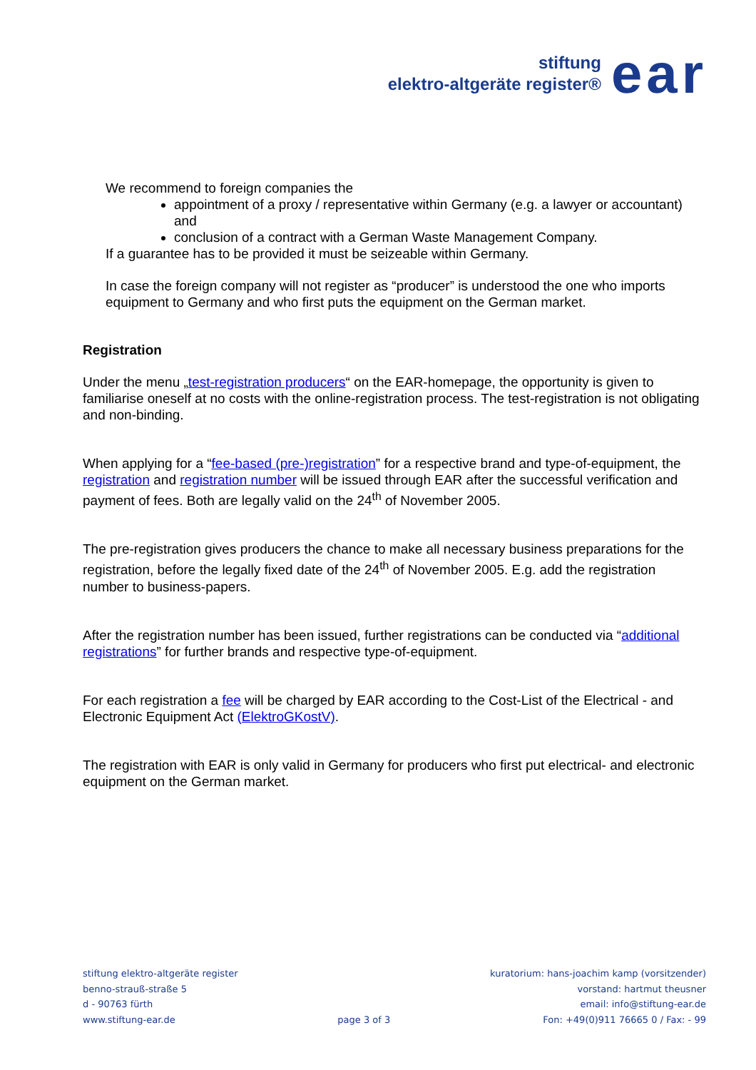stiftung
elektro-altgeräte register®
ear
We recommend to foreign companies the
appointment of a proxy / representative within Germany (e.g. a lawyer or accountant) and
conclusion of a contract with a German Waste Management Company.
If a guarantee has to be provided it must be seizeable within Germany.
In case the foreign company will not register as “producer” is understood the one who imports equipment to Germany and who first puts the equipment on the German market.
Registration
Under the menu „test-registration producers“ on the EAR-homepage, the opportunity is given to familiarise oneself at no costs with the online-registration process. The test-registration is not obligating and non-binding.
When applying for a “fee-based (pre-)registration” for a respective brand and type-of-equipment, the registration and registration number will be issued through EAR after the successful verification and payment of fees. Both are legally valid on the 24<sup>th</sup> of November 2005.
The pre-registration gives producers the chance to make all necessary business preparations for the registration, before the legally fixed date of the 24<sup>th</sup> of November 2005. E.g. add the registration number to business-papers.
After the registration number has been issued, further registrations can be conducted via “additional registrations” for further brands and respective type-of-equipment.
For each registration a fee will be charged by EAR according to the Cost-List of the Electrical - and Electronic Equipment Act (ElektroGKostV).
The registration with EAR is only valid in Germany for producers who first put electrical- and electronic equipment on the German market.
stiftung elektro-altgeräte register
benno-strauß-straße 5
d - 90763 fürth
www.stiftung-ear.de
page 3 of 3 kuratorium: hans-joachim kamp (vorsitzender)
vorstand: hartmut theusner
email: info@stiftung-ear.de
Fon: +49(0)911 76665 0 / Fax: - 99